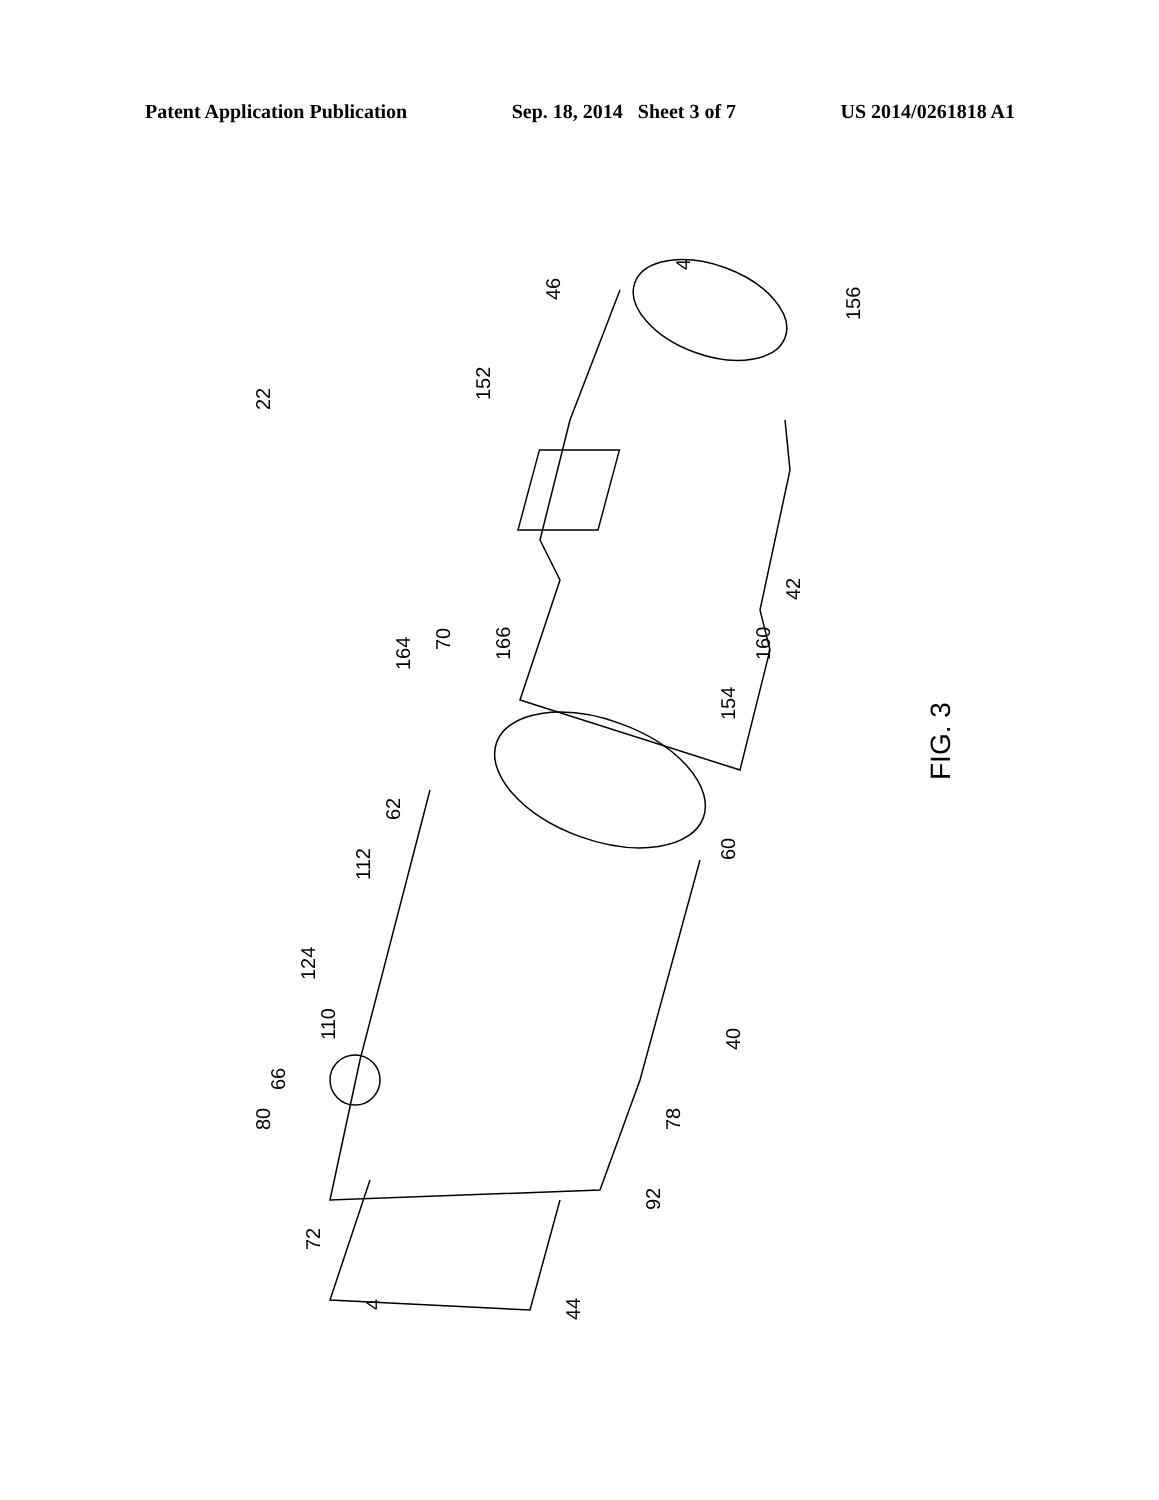Patent Application Publication Sep. 18, 2014 Sheet 3 of 7 US 2014/0261818 A1
4
22
156
46
152
42
160
154
FIG. 3
70
166
164
62
60
112
124
110
40
66
80
78
92
72
44
4